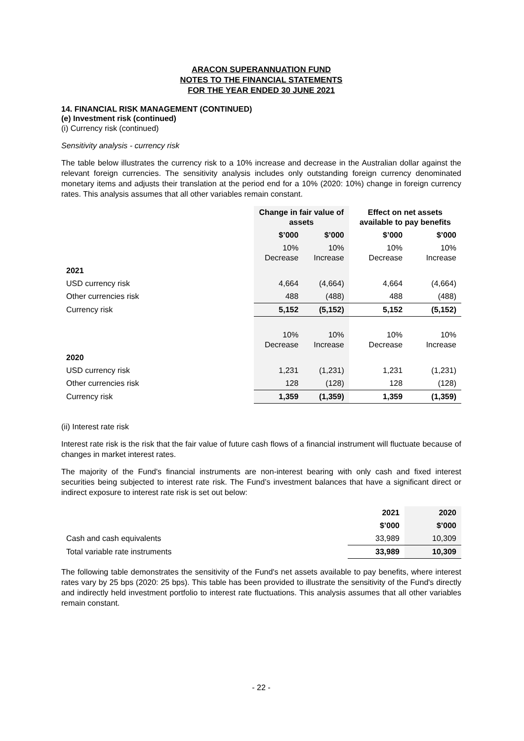ARACON SUPERANNUATION FUND
NOTES TO THE FINANCIAL STATEMENTS
FOR THE YEAR ENDED 30 JUNE 2021
14. FINANCIAL RISK MANAGEMENT (CONTINUED)
(e) Investment risk (continued)
(i) Currency risk (continued)
Sensitivity analysis - currency risk
The table below illustrates the currency risk to a 10% increase and decrease in the Australian dollar against the relevant foreign currencies. The sensitivity analysis includes only outstanding foreign currency denominated monetary items and adjusts their translation at the period end for a 10% (2020: 10%) change in foreign currency rates. This analysis assumes that all other variables remain constant.
| | Change in fair value of assets | | Effect on net assets available to pay benefits | |
| | $’000 | $’000 | $’000 | $’000 |
| | 10% Decrease | 10% Increase | 10% Decrease | 10% Increase |
| 2021 | | | | |
| USD currency risk | 4,664 | (4,664) | 4,664 | (4,664) |
| Other currencies risk | 488 | (488) | 488 | (488) |
| Currency risk | 5,152 | (5,152) | 5,152 | (5,152) |
| | 10% Decrease | 10% Increase | 10% Decrease | 10% Increase |
| 2020 | | | | |
| USD currency risk | 1,231 | (1,231) | 1,231 | (1,231) |
| Other currencies risk | 128 | (128) | 128 | (128) |
| Currency risk | 1,359 | (1,359) | 1,359 | (1,359) |
(ii) Interest rate risk
Interest rate risk is the risk that the fair value of future cash flows of a financial instrument will fluctuate because of changes in market interest rates.
The majority of the Fund's financial instruments are non-interest bearing with only cash and fixed interest securities being subjected to interest rate risk. The Fund’s investment balances that have a significant direct or indirect exposure to interest rate risk is set out below:
| | 2021 | 2020 |
| | $’000 | $’000 |
| Cash and cash equivalents | 33,989 | 10,309 |
| Total variable rate instruments | 33,989 | 10,309 |
The following table demonstrates the sensitivity of the Fund's net assets available to pay benefits, where interest rates vary by 25 bps (2020: 25 bps). This table has been provided to illustrate the sensitivity of the Fund's directly and indirectly held investment portfolio to interest rate fluctuations. This analysis assumes that all other variables remain constant.
- 22 -